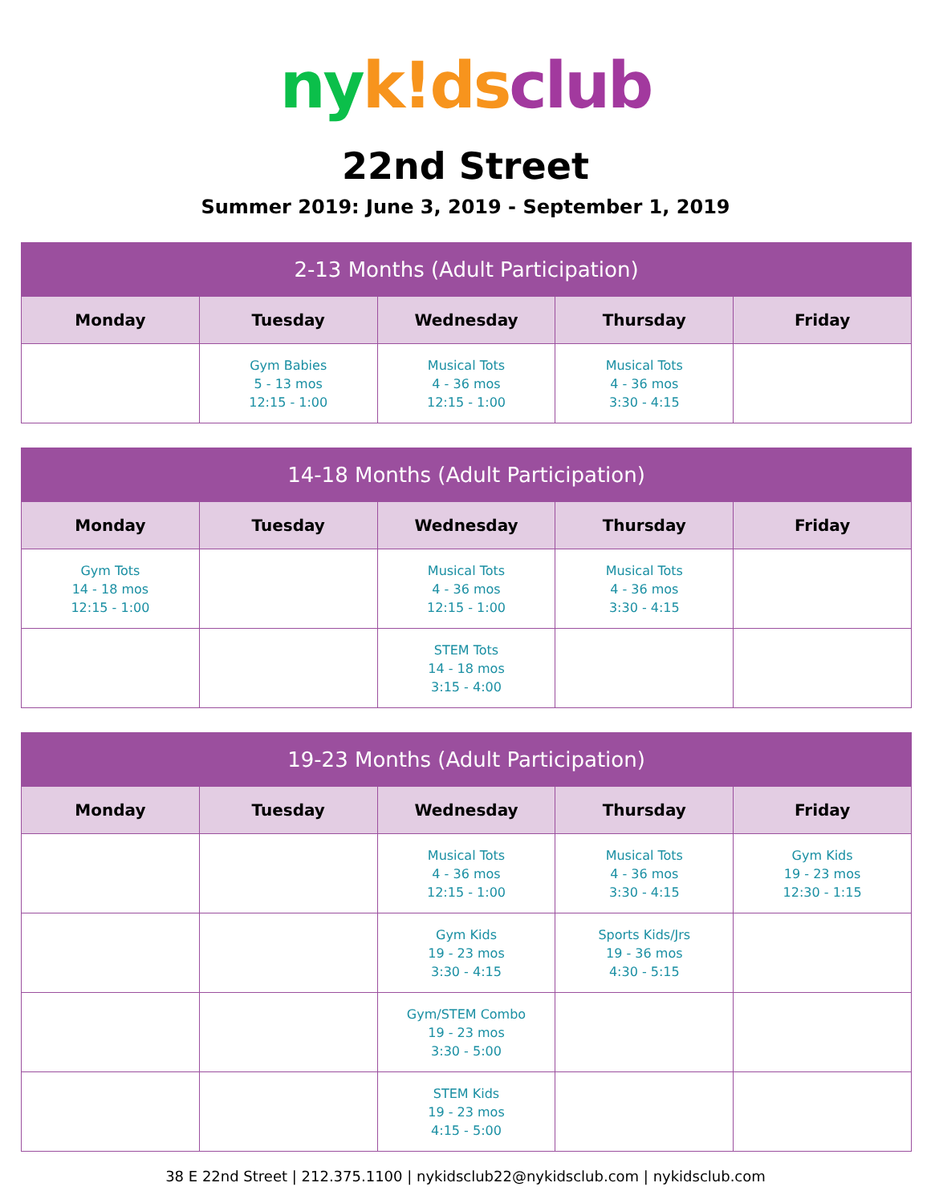ny k!ds club
22nd Street
Summer 2019: June 3, 2019 - September 1, 2019
| 2-13 Months (Adult Participation) | | | | |
| --- | --- | --- | --- | --- |
| Monday | Tuesday | Wednesday | Thursday | Friday |
| | Gym Babies 5 - 13 mos 12:15 - 1:00 | Musical Tots 4 - 36 mos 12:15 - 1:00 | Musical Tots 4 - 36 mos 3:30 - 4:15 | |
| 14-18 Months (Adult Participation) | | | | |
| --- | --- | --- | --- | --- |
| Monday | Tuesday | Wednesday | Thursday | Friday |
| Gym Tots 14 - 18 mos 12:15 - 1:00 | | Musical Tots 4 - 36 mos 12:15 - 1:00 | Musical Tots 4 - 36 mos 3:30 - 4:15 | |
| | | STEM Tots 14 - 18 mos 3:15 - 4:00 | | |
| 19-23 Months (Adult Participation) | | | | |
| --- | --- | --- | --- | --- |
| Monday | Tuesday | Wednesday | Thursday | Friday |
| | | Musical Tots 4 - 36 mos 12:15 - 1:00 | Musical Tots 4 - 36 mos 3:30 - 4:15 | Gym Kids 19 - 23 mos 12:30 - 1:15 |
| | | Gym Kids 19 - 23 mos 3:30 - 4:15 | Sports Kids/Jrs 19 - 36 mos 4:30 - 5:15 | |
| | | Gym/STEM Combo 19 - 23 mos 3:30 - 5:00 | | |
| | | STEM Kids 19 - 23 mos 4:15 - 5:00 | | |
38 E 22nd Street | 212.375.1100 | nykidsclub22@nykidsclub.com | nykidsclub.com